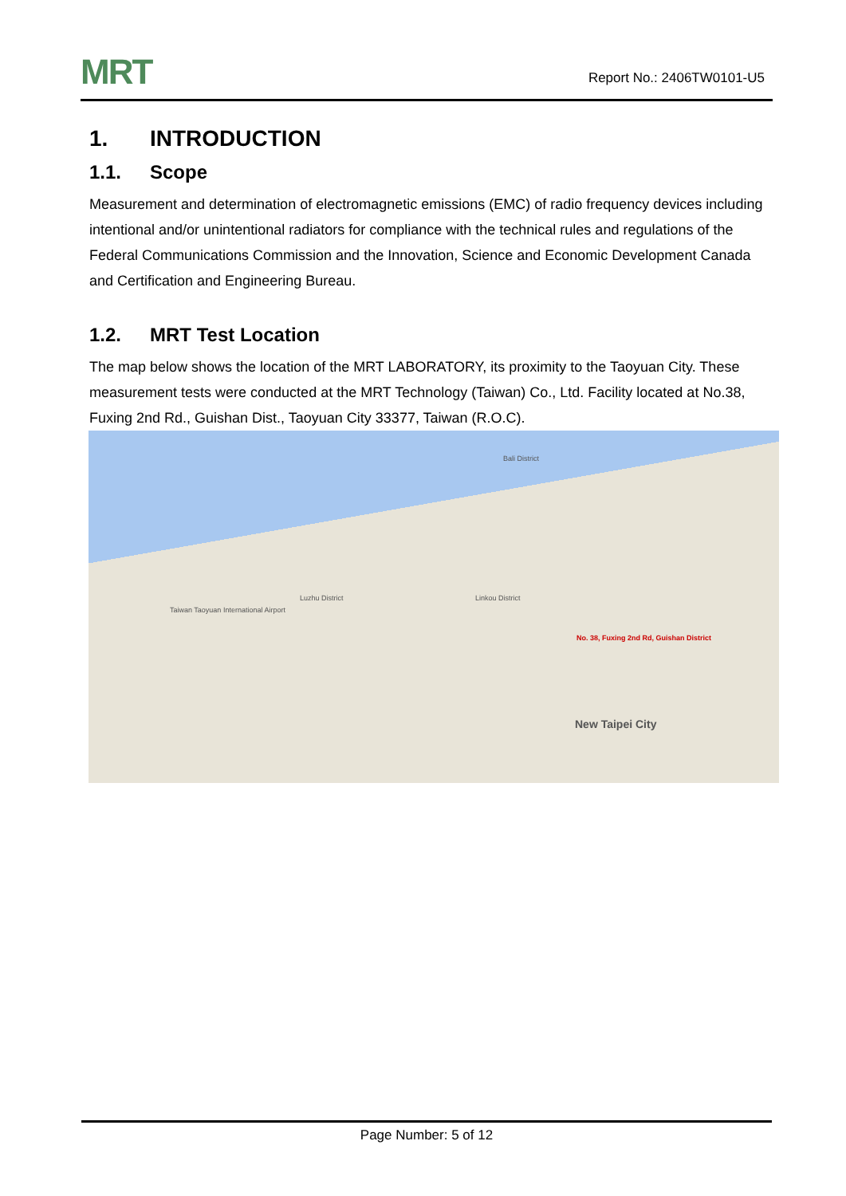MRT Report No.: 2406TW0101-U5
1. INTRODUCTION
1.1. Scope
Measurement and determination of electromagnetic emissions (EMC) of radio frequency devices including intentional and/or unintentional radiators for compliance with the technical rules and regulations of the Federal Communications Commission and the Innovation, Science and Economic Development Canada and Certification and Engineering Bureau.
1.2. MRT Test Location
The map below shows the location of the MRT LABORATORY, its proximity to the Taoyuan City. These measurement tests were conducted at the MRT Technology (Taiwan) Co., Ltd. Facility located at No.38, Fuxing 2nd Rd., Guishan Dist., Taoyuan City 33377, Taiwan (R.O.C).
Bali District
Taiwan Taoyuan International Airport
Luzhu District Linkou District
No. 38, Fuxing 2nd Rd, Guishan District
New Taipei City
Page Number: 5 of 12